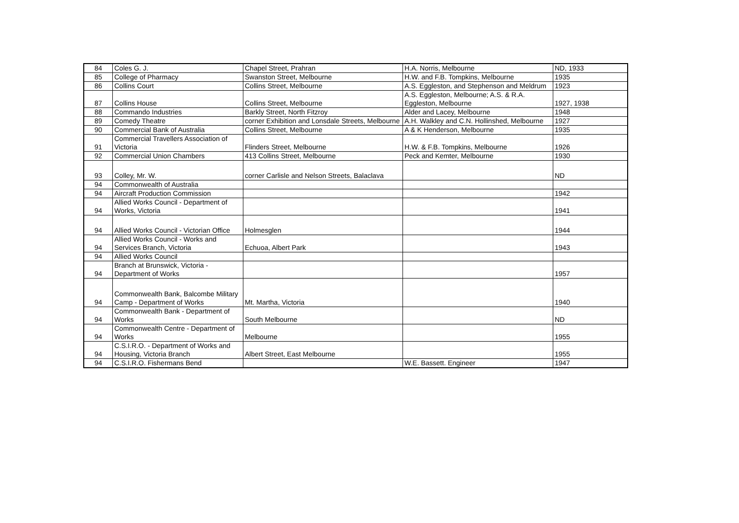| 84 | Coles G. J. | Chapel Street, Prahran | H.A. Norris, Melbourne | ND, 1933 |
| 85 | College of Pharmacy | Swanston Street, Melbourne | H.W. and F.B. Tompkins, Melbourne | 1935 |
| 86 | Collins Court | Collins Street, Melbourne | A.S. Eggleston, and Stephenson and Meldrum | 1923 |
| 87 | Collins House | Collins Street, Melbourne | A.S. Eggleston, Melbourne; A.S. & R.A. Eggleston, Melbourne | 1927, 1938 |
| 88 | Commando Industries | Barkly Street, North Fitzroy | Alder and Lacey, Melbourne | 1948 |
| 89 | Comedy Theatre | corner Exhibition and Lonsdale Streets, Melbourne | A.H. Walkley and C.N. Hollinshed, Melbourne | 1927 |
| 90 | Commercial Bank of Australia | Collins Street, Melbourne | A & K Henderson, Melbourne | 1935 |
| 91 | Commercial Travellers Association of Victoria | Flinders Street, Melbourne | H.W. & F.B. Tompkins, Melbourne | 1926 |
| 92 | Commercial Union Chambers | 413 Collins Street, Melbourne | Peck and Kemter, Melbourne | 1930 |
| 93 | Colley, Mr. W. | corner Carlisle and Nelson Streets, Balaclava | | ND |
| 94 | Commonwealth of Australia | | | |
| 94 | Aircraft Production Commission | | | 1942 |
| 94 | Allied Works Council - Department of Works, Victoria | | | 1941 |
| 94 | Allied Works Council - Victorian Office | Holmesglen | | 1944 |
| 94 | Allied Works Council - Works and Services Branch, Victoria | Echuoa, Albert Park | | 1943 |
| 94 | Allied Works Council | | | |
| 94 | Branch at Brunswick, Victoria - Department of Works | | | 1957 |
| 94 | Commonwealth Bank, Balcombe Military Camp - Department of Works | Mt. Martha, Victoria | | 1940 |
| 94 | Commonwealth Bank - Department of Works | South Melbourne | | ND |
| 94 | Commonwealth Centre - Department of Works | Melbourne | | 1955 |
| 94 | C.S.I.R.O. - Department of Works and Housing, Victoria Branch | Albert Street, East Melbourne | | 1955 |
| 94 | C.S.I.R.O. Fishermans Bend | | W.E. Bassett. Engineer | 1947 |